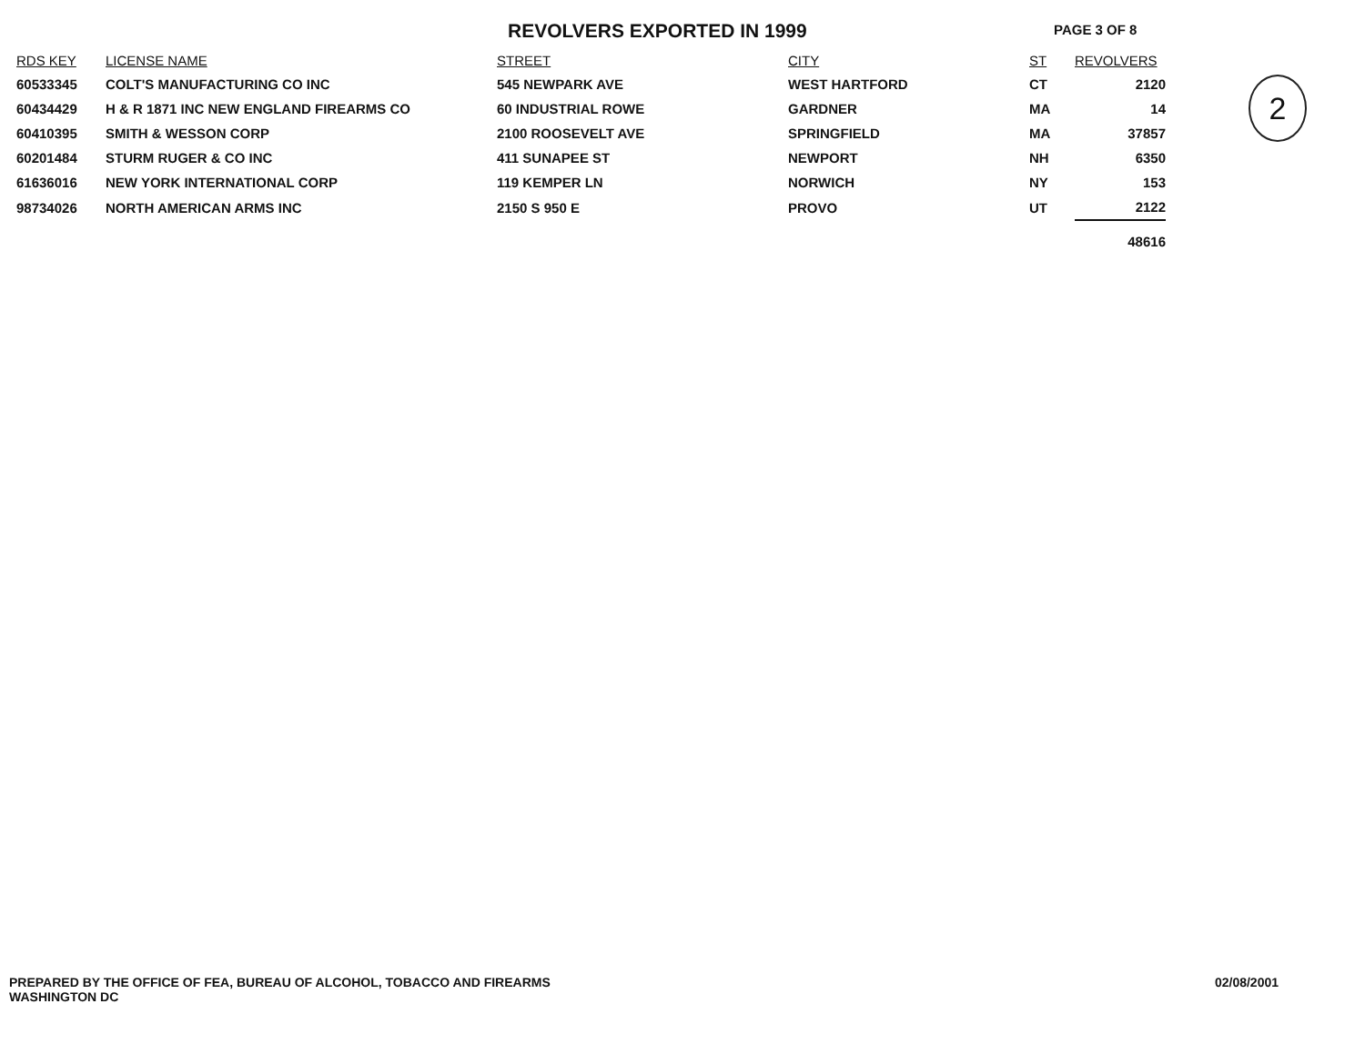REVOLVERS EXPORTED IN 1999
PAGE 3 OF 8
2
| RDS KEY | LICENSE NAME | STREET | CITY | ST | REVOLVERS |
| --- | --- | --- | --- | --- | --- |
| 60533345 | COLT'S MANUFACTURING CO INC | 545 NEWPARK AVE | WEST HARTFORD | CT | 2120 |
| 60434429 | H & R 1871 INC NEW ENGLAND FIREARMS CO | 60 INDUSTRIAL ROWE | GARDNER | MA | 14 |
| 60410395 | SMITH & WESSON CORP | 2100 ROOSEVELT AVE | SPRINGFIELD | MA | 37857 |
| 60201484 | STURM RUGER & CO INC | 411 SUNAPEE ST | NEWPORT | NH | 6350 |
| 61636016 | NEW YORK INTERNATIONAL CORP | 119 KEMPER LN | NORWICH | NY | 153 |
| 98734026 | NORTH AMERICAN ARMS INC | 2150 S 950 E | PROVO | UT | 2122 |
| | | | | | 48616 |
PREPARED BY THE OFFICE OF FEA, BUREAU OF ALCOHOL, TOBACCO AND FIREARMS
WASHINGTON DC
02/08/2001